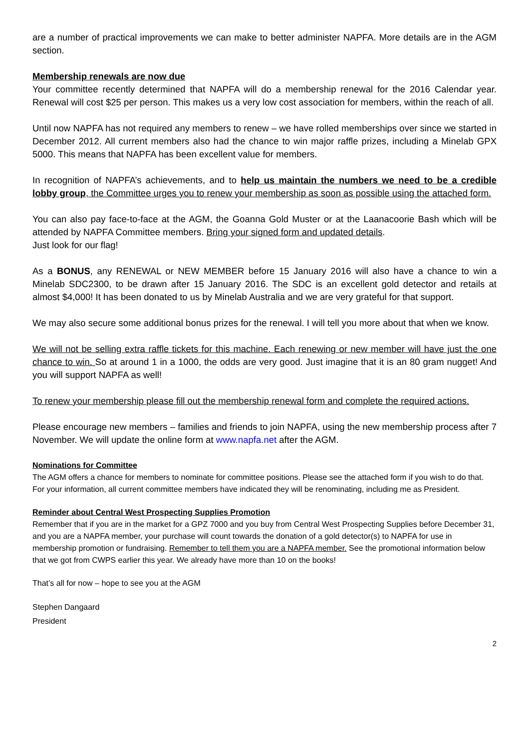are a number of practical improvements we can make to better administer NAPFA. More details are in the AGM section.
Membership renewals are now due
Your committee recently determined that NAPFA will do a membership renewal for the 2016 Calendar year. Renewal will cost $25 per person. This makes us a very low cost association for members, within the reach of all.
Until now NAPFA has not required any members to renew – we have rolled memberships over since we started in December 2012. All current members also had the chance to win major raffle prizes, including a Minelab GPX 5000. This means that NAPFA has been excellent value for members.
In recognition of NAPFA’s achievements, and to help us maintain the numbers we need to be a credible lobby group, the Committee urges you to renew your membership as soon as possible using the attached form.
You can also pay face-to-face at the AGM, the Goanna Gold Muster or at the Laanacoorie Bash which will be attended by NAPFA Committee members. Bring your signed form and updated details.
Just look for our flag!
As a BONUS, any RENEWAL or NEW MEMBER before 15 January 2016 will also have a chance to win a Minelab SDC2300, to be drawn after 15 January 2016. The SDC is an excellent gold detector and retails at almost $4,000! It has been donated to us by Minelab Australia and we are very grateful for that support.
We may also secure some additional bonus prizes for the renewal. I will tell you more about that when we know.
We will not be selling extra raffle tickets for this machine. Each renewing or new member will have just the one chance to win. So at around 1 in a 1000, the odds are very good. Just imagine that it is an 80 gram nugget! And you will support NAPFA as well!
To renew your membership please fill out the membership renewal form and complete the required actions.
Please encourage new members – families and friends to join NAPFA, using the new membership process after 7 November. We will update the online form at www.napfa.net after the AGM.
Nominations for Committee
The AGM offers a chance for members to nominate for committee positions. Please see the attached form if you wish to do that. For your information, all current committee members have indicated they will be renominating, including me as President.
Reminder about Central West Prospecting Supplies Promotion
Remember that if you are in the market for a GPZ 7000 and you buy from Central West Prospecting Supplies before December 31, and you are a NAPFA member, your purchase will count towards the donation of a gold detector(s) to NAPFA for use in membership promotion or fundraising. Remember to tell them you are a NAPFA member. See the promotional information below that we got from CWPS earlier this year. We already have more than 10 on the books!
That’s all for now – hope to see you at the AGM
Stephen Dangaard
President
2